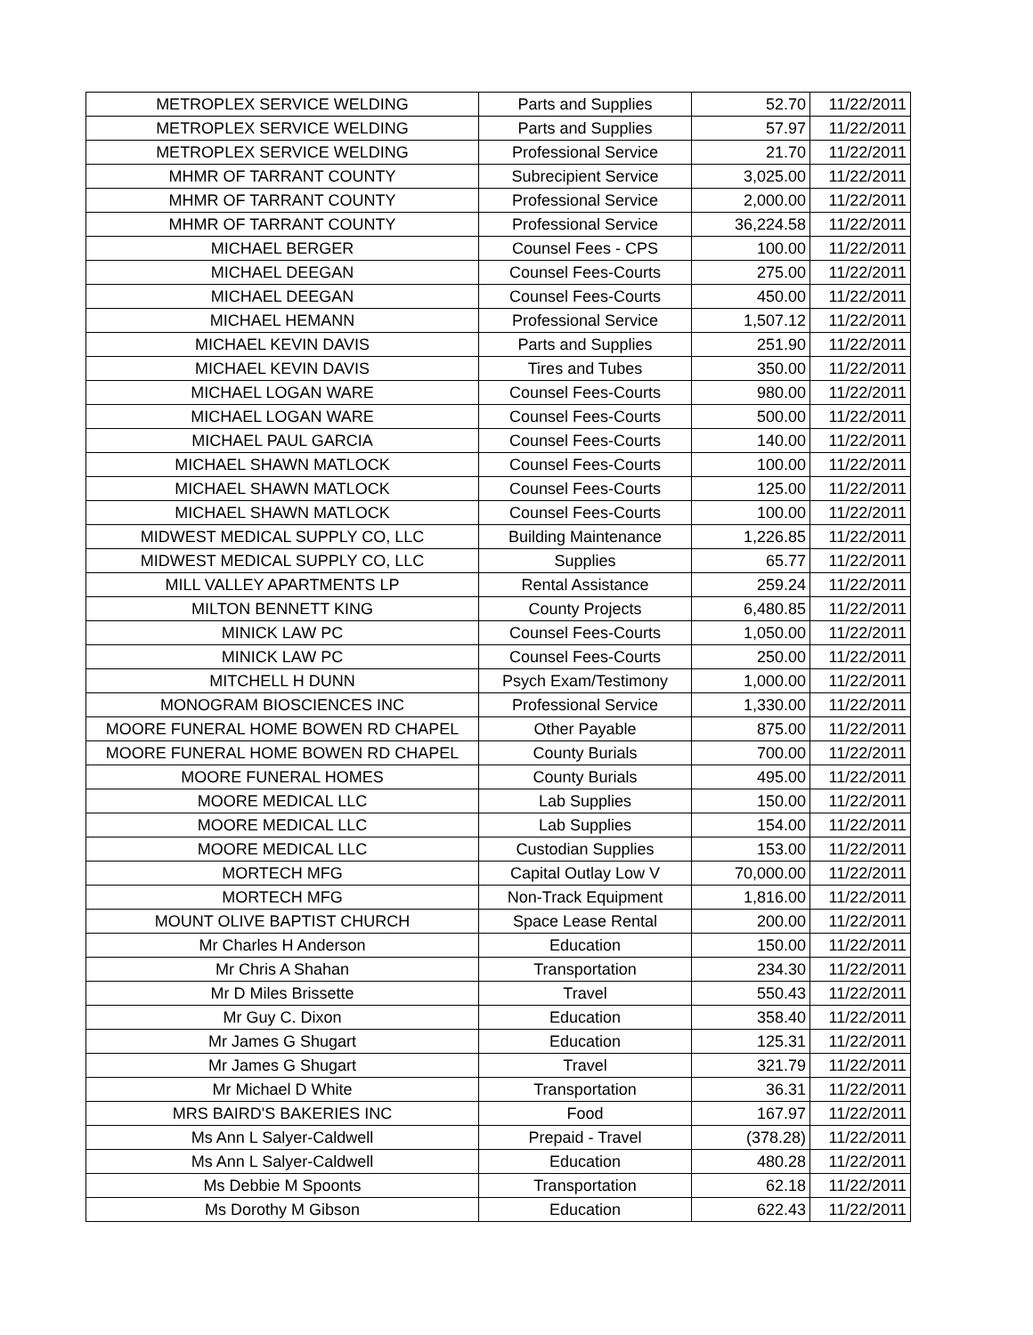| METROPLEX SERVICE WELDING | Parts and Supplies | 52.70 | 11/22/2011 |
| METROPLEX SERVICE WELDING | Parts and Supplies | 57.97 | 11/22/2011 |
| METROPLEX SERVICE WELDING | Professional Service | 21.70 | 11/22/2011 |
| MHMR OF TARRANT COUNTY | Subrecipient Service | 3,025.00 | 11/22/2011 |
| MHMR OF TARRANT COUNTY | Professional Service | 2,000.00 | 11/22/2011 |
| MHMR OF TARRANT COUNTY | Professional Service | 36,224.58 | 11/22/2011 |
| MICHAEL BERGER | Counsel Fees - CPS | 100.00 | 11/22/2011 |
| MICHAEL DEEGAN | Counsel Fees-Courts | 275.00 | 11/22/2011 |
| MICHAEL DEEGAN | Counsel Fees-Courts | 450.00 | 11/22/2011 |
| MICHAEL HEMANN | Professional Service | 1,507.12 | 11/22/2011 |
| MICHAEL KEVIN DAVIS | Parts and Supplies | 251.90 | 11/22/2011 |
| MICHAEL KEVIN DAVIS | Tires and Tubes | 350.00 | 11/22/2011 |
| MICHAEL LOGAN WARE | Counsel Fees-Courts | 980.00 | 11/22/2011 |
| MICHAEL LOGAN WARE | Counsel Fees-Courts | 500.00 | 11/22/2011 |
| MICHAEL PAUL GARCIA | Counsel Fees-Courts | 140.00 | 11/22/2011 |
| MICHAEL SHAWN MATLOCK | Counsel Fees-Courts | 100.00 | 11/22/2011 |
| MICHAEL SHAWN MATLOCK | Counsel Fees-Courts | 125.00 | 11/22/2011 |
| MICHAEL SHAWN MATLOCK | Counsel Fees-Courts | 100.00 | 11/22/2011 |
| MIDWEST MEDICAL SUPPLY CO, LLC | Building Maintenance | 1,226.85 | 11/22/2011 |
| MIDWEST MEDICAL SUPPLY CO, LLC | Supplies | 65.77 | 11/22/2011 |
| MILL VALLEY APARTMENTS LP | Rental Assistance | 259.24 | 11/22/2011 |
| MILTON BENNETT KING | County Projects | 6,480.85 | 11/22/2011 |
| MINICK LAW PC | Counsel Fees-Courts | 1,050.00 | 11/22/2011 |
| MINICK LAW PC | Counsel Fees-Courts | 250.00 | 11/22/2011 |
| MITCHELL H DUNN | Psych Exam/Testimony | 1,000.00 | 11/22/2011 |
| MONOGRAM BIOSCIENCES INC | Professional Service | 1,330.00 | 11/22/2011 |
| MOORE FUNERAL HOME BOWEN RD CHAPEL | Other Payable | 875.00 | 11/22/2011 |
| MOORE FUNERAL HOME BOWEN RD CHAPEL | County Burials | 700.00 | 11/22/2011 |
| MOORE FUNERAL HOMES | County Burials | 495.00 | 11/22/2011 |
| MOORE MEDICAL LLC | Lab Supplies | 150.00 | 11/22/2011 |
| MOORE MEDICAL LLC | Lab Supplies | 154.00 | 11/22/2011 |
| MOORE MEDICAL LLC | Custodian Supplies | 153.00 | 11/22/2011 |
| MORTECH MFG | Capital Outlay Low V | 70,000.00 | 11/22/2011 |
| MORTECH MFG | Non-Track Equipment | 1,816.00 | 11/22/2011 |
| MOUNT OLIVE BAPTIST CHURCH | Space Lease Rental | 200.00 | 11/22/2011 |
| Mr Charles H Anderson | Education | 150.00 | 11/22/2011 |
| Mr Chris A Shahan | Transportation | 234.30 | 11/22/2011 |
| Mr D Miles Brissette | Travel | 550.43 | 11/22/2011 |
| Mr Guy C. Dixon | Education | 358.40 | 11/22/2011 |
| Mr James G Shugart | Education | 125.31 | 11/22/2011 |
| Mr James G Shugart | Travel | 321.79 | 11/22/2011 |
| Mr Michael D White | Transportation | 36.31 | 11/22/2011 |
| MRS BAIRD'S BAKERIES INC | Food | 167.97 | 11/22/2011 |
| Ms Ann L Salyer-Caldwell | Prepaid - Travel | (378.28) | 11/22/2011 |
| Ms Ann L Salyer-Caldwell | Education | 480.28 | 11/22/2011 |
| Ms Debbie M Spoonts | Transportation | 62.18 | 11/22/2011 |
| Ms Dorothy M Gibson | Education | 622.43 | 11/22/2011 |